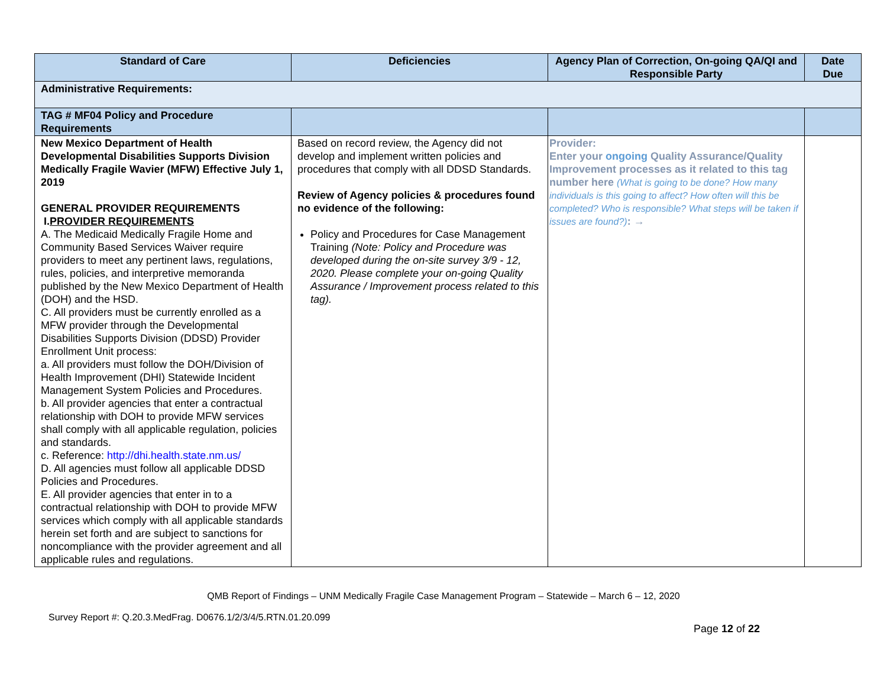| Standard of Care | Deficiencies | Agency Plan of Correction, On-going QA/QI and Responsible Party | Date Due |
| --- | --- | --- | --- |
| Administrative Requirements: | | | |
| TAG # MF04 Policy and Procedure Requirements | | | |
| New Mexico Department of Health Developmental Disabilities Supports Division Medically Fragile Wavier (MFW) Effective July 1, 2019 GENERAL PROVIDER REQUIREMENTS I. PROVIDER REQUIREMENTS A. The Medicaid Medically Fragile Home and Community Based Services Waiver require providers to meet any pertinent laws, regulations, rules, policies, and interpretive memoranda published by the New Mexico Department of Health (DOH) and the HSD. C. All providers must be currently enrolled as a MFW provider through the Developmental Disabilities Supports Division (DDSD) Provider Enrollment Unit process: a. All providers must follow the DOH/Division of Health Improvement (DHI) Statewide Incident Management System Policies and Procedures. b. All provider agencies that enter a contractual relationship with DOH to provide MFW services shall comply with all applicable regulation, policies and standards. c. Reference: http://dhi.health.state.nm.us/ D. All agencies must follow all applicable DDSD Policies and Procedures. E. All provider agencies that enter in to a contractual relationship with DOH to provide MFW services which comply with all applicable standards herein set forth and are subject to sanctions for noncompliance with the provider agreement and all applicable rules and regulations. | Based on record review, the Agency did not develop and implement written policies and procedures that comply with all DDSD Standards. Review of Agency policies & procedures found no evidence of the following: Policy and Procedures for Case Management Training (Note: Policy and Procedure was developed during the on-site survey 3/9 - 12, 2020. Please complete your on-going Quality Assurance / Improvement process related to this tag). | Provider: Enter your ongoing Quality Assurance/Quality Improvement processes as it related to this tag number here (What is going to be done? How many individuals is this going to affect? How often will this be completed? Who is responsible? What steps will be taken if issues are found?) : → | |
QMB Report of Findings – UNM Medically Fragile Case Management Program – Statewide – March 6 – 12, 2020
Survey Report #: Q.20.3.MedFrag. D0676.1/2/3/4/5.RTN.01.20.099
Page 12 of 22